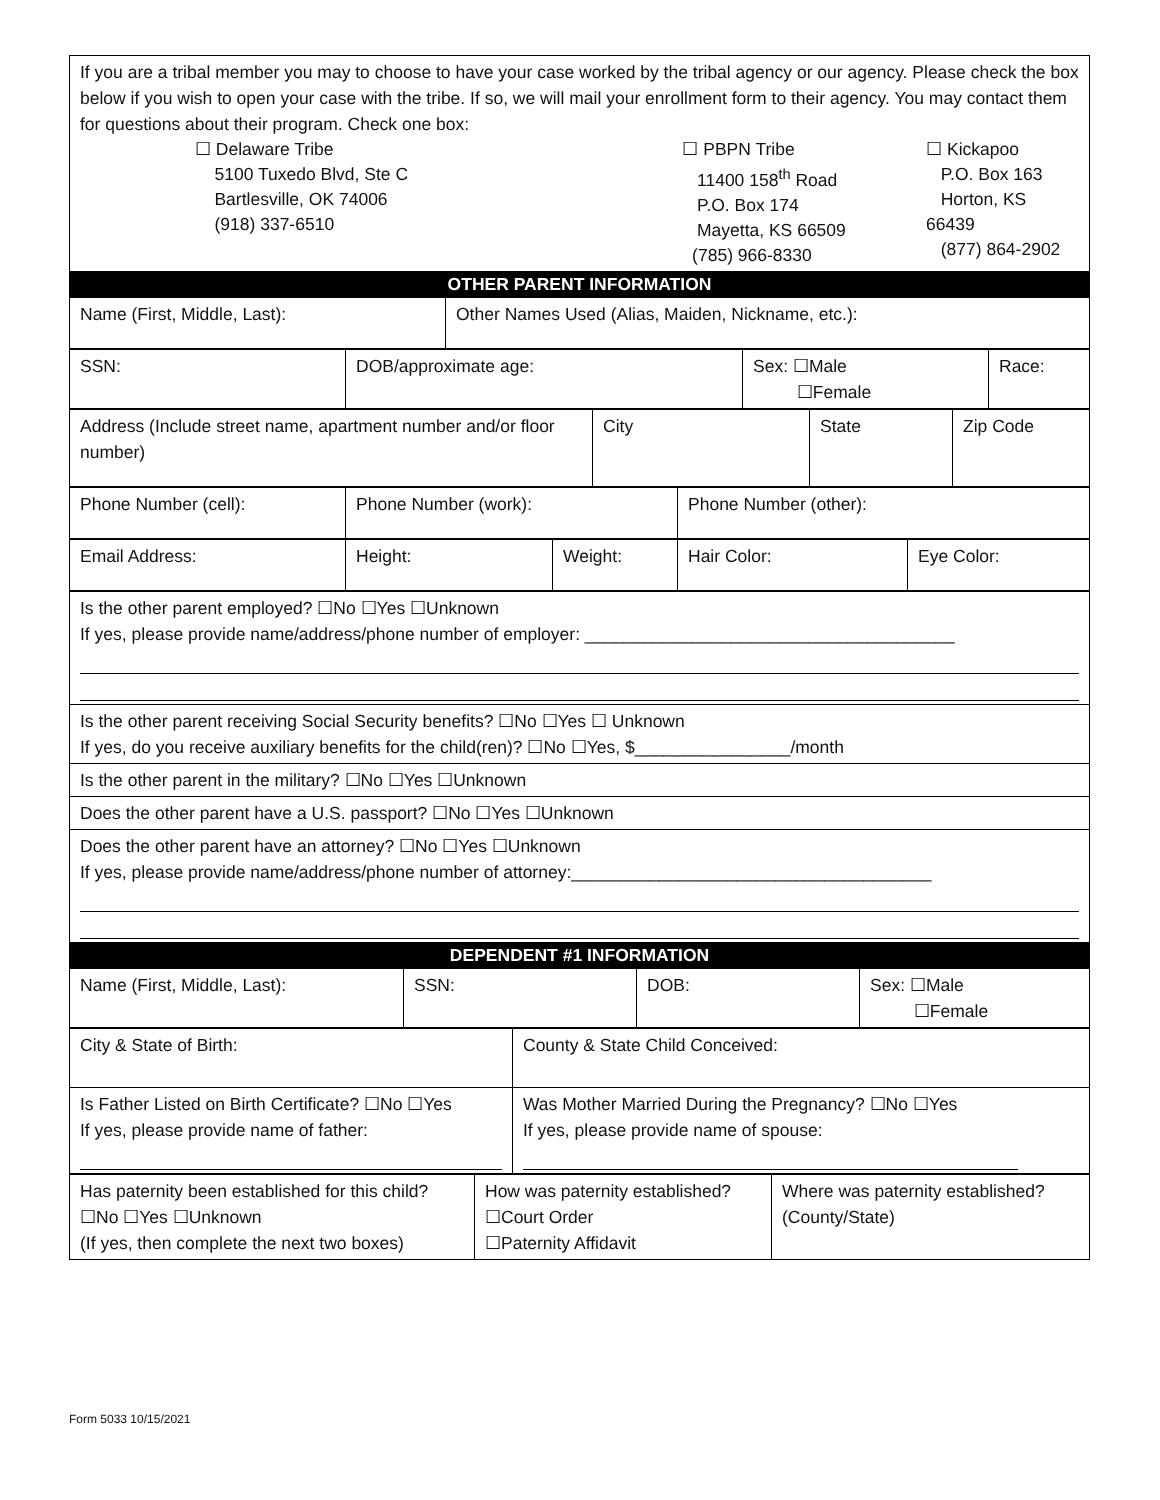| If you are a tribal member you may to choose to have your case worked by the tribal agency or our agency. Please check the box below if you wish to open your case with the tribe. If so, we will mail your enrollment form to their agency. You may contact them for questions about their program. Check one box: ☐ Delaware Tribe 5100 Tuxedo Blvd, Ste C Bartlesville, OK 74006 (918) 337-6510 ☐ PBPN Tribe 11400 158<sup>th</sup> Road P.O. Box 174 Mayetta, KS 66509 (785) 966-8330 ☐ Kickapoo P.O. Box 163 Horton, KS 66439 (877) 864-2902 |
| OTHER PARENT INFORMATION |
| Name (First, Middle, Last): | Other Names Used (Alias, Maiden, Nickname, etc.): |
| SSN: | DOB/approximate age: | Sex: ☐Male ☐Female | Race: |
| Address (Include street name, apartment number and/or floor number) | City | State | Zip Code |
| Phone Number (cell): | Phone Number (work): | Phone Number (other): |
| Email Address: | Height: | Weight: | Hair Color: | Eye Color: |
| Is the other parent employed? ☐No ☐Yes ☐Unknown If yes, please provide name/address/phone number of employer: ______________________________________ |
| Is the other parent receiving Social Security benefits? ☐No ☐Yes ☐ Unknown If yes, do you receive auxiliary benefits for the child(ren)? ☐No ☐Yes, $________________/month |
| Is the other parent in the military? ☐No ☐Yes ☐Unknown |
| Does the other parent have a U.S. passport? ☐No ☐Yes ☐Unknown |
| Does the other parent have an attorney? ☐No ☐Yes ☐Unknown If yes, please provide name/address/phone number of attorney:_____________________________________ |
| DEPENDENT #1 INFORMATION |
| Name (First, Middle, Last): | SSN: | DOB: | Sex: ☐Male ☐Female |
| City & State of Birth: | County & State Child Conceived: |
| Is Father Listed on Birth Certificate? ☐No ☐Yes If yes, please provide name of father: | Was Mother Married During the Pregnancy? ☐No ☐Yes If yes, please provide name of spouse: |
| Has paternity been established for this child? ☐No ☐Yes ☐Unknown (If yes, then complete the next two boxes) | How was paternity established? ☐Court Order ☐Paternity Affidavit | Where was paternity established? (County/State) |
Form 5033 10/15/2021